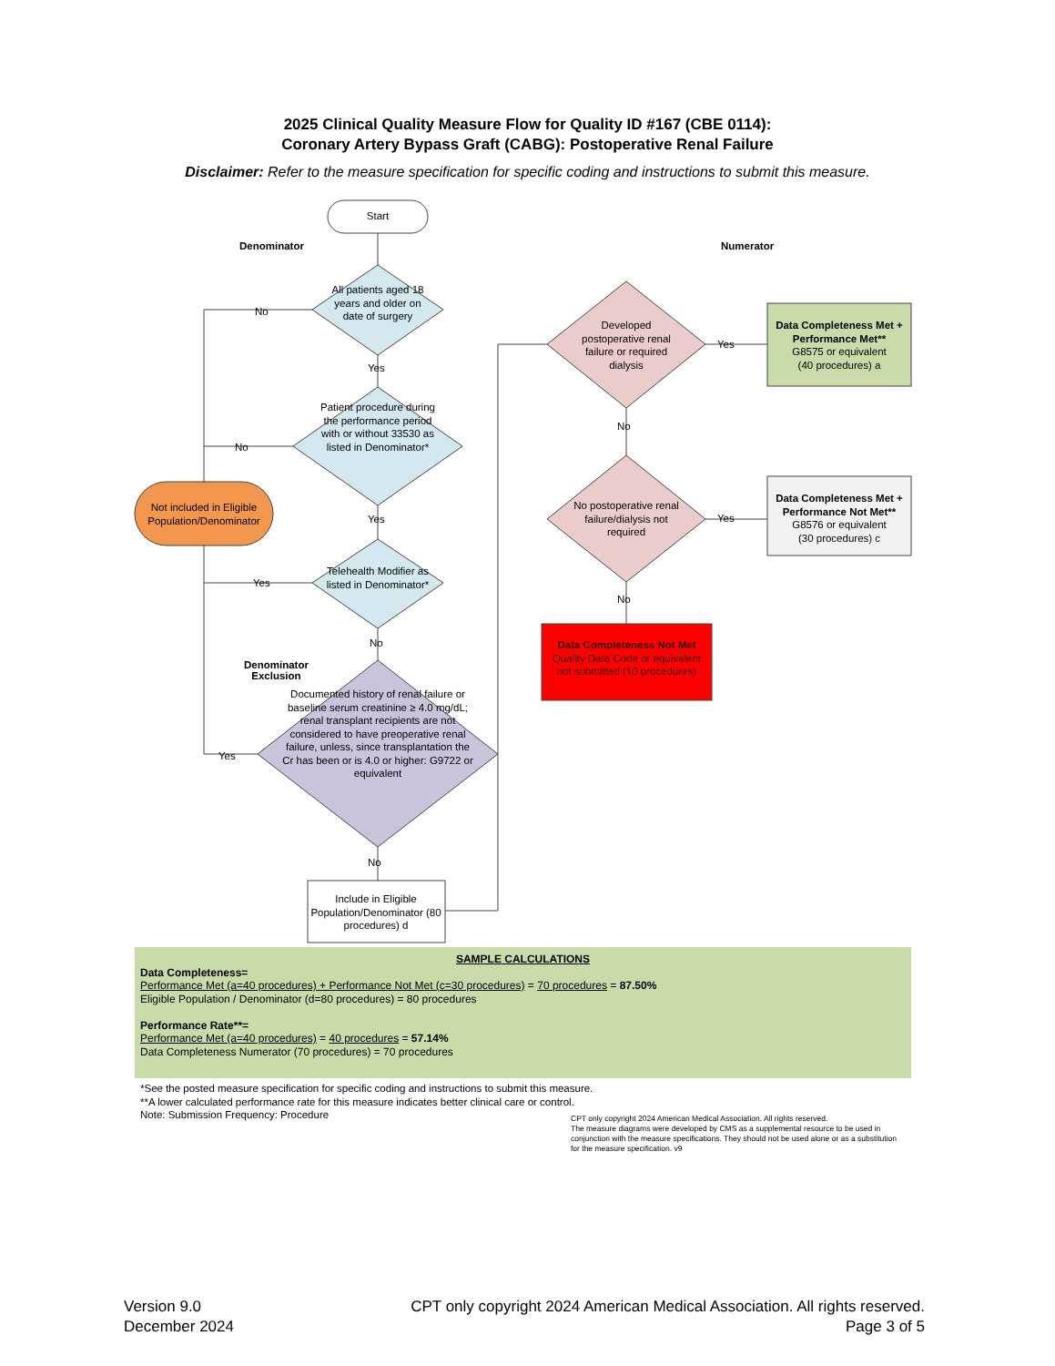2025 Clinical Quality Measure Flow for Quality ID #167 (CBE 0114):
Coronary Artery Bypass Graft (CABG): Postoperative Renal Failure
Disclaimer: Refer to the measure specification for specific coding and instructions to submit this measure.
Start
Denominator Numerator
All patients aged 18 years and older on date of surgery
No
Yes
Patient procedure during the performance period with or without 33530 as listed in Denominator*
No
Yes
Not included in Eligible Population/Denominator
Telehealth Modifier as listed in Denominator*
Yes
No
Denominator
Exclusion
Documented history of renal failure or baseline serum creatinine ≥ 4.0 mg/dL; renal transplant recipients are not considered to have preoperative renal failure, unless, since transplantation the Cr has been or is 4.0 or higher: G9722 or equivalent
Yes
No
Include in Eligible Population/Denominator (80 procedures) d
Developed postoperative renal failure or required dialysis
Yes
Data Completeness Met + Performance Met**
G8575 or equivalent
(40 procedures) a
No
No postoperative renal failure/dialysis not required
Yes
Data Completeness Met + Performance Not Met**
G8576 or equivalent
(30 procedures) c
No
Data Completeness Not Met
Quality Data Code or equivalent not submitted (10 procedures)
SAMPLE CALCULATIONS
Data Completeness=
Performance Met (a=40 procedures) + Performance Not Met (c=30 procedures) = 70 procedures = 87.50%
Eligible Population / Denominator (d=80 procedures) = 80 procedures
Performance Rate**=
Performance Met (a=40 procedures) = 40 procedures = 57.14%
Data Completeness Numerator (70 procedures) = 70 procedures
*See the posted measure specification for specific coding and instructions to submit this measure.
**A lower calculated performance rate for this measure indicates better clinical care or control.
Note: Submission Frequency: Procedure
CPT only copyright 2024 American Medical Association. All rights reserved.
The measure diagrams were developed by CMS as a supplemental resource to be used in conjunction with the measure specifications. They should not be used alone or as a substitution for the measure specification. v9
Version 9.0
December 2024
CPT only copyright 2024 American Medical Association. All rights reserved.
Page 3 of 5